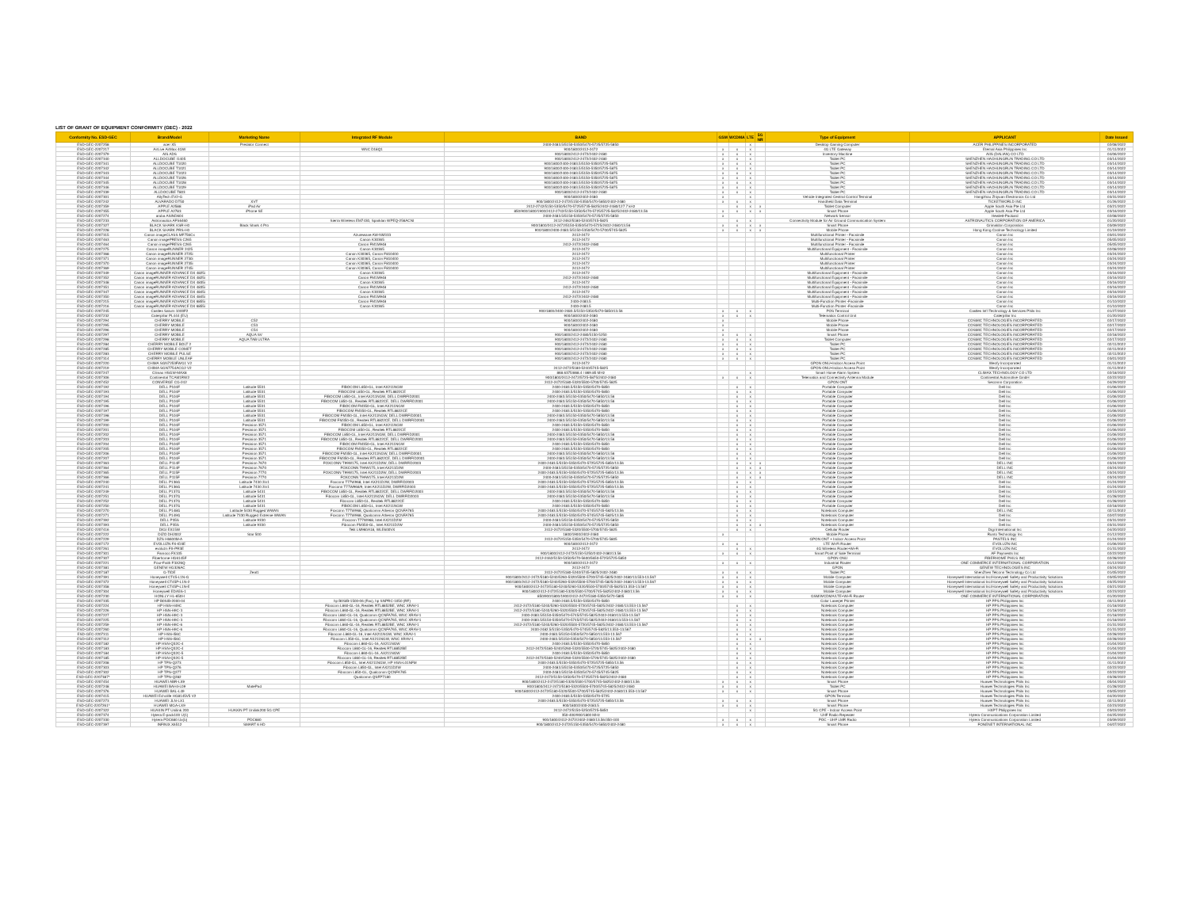LIST OF GRANT OF EQUIPMENT CONFORMITY (GEC) - 2022
| Conformity No. ESD-GEC | Brand/Model | Marketing Name | Integrated RF Module | BAND | GSM | WCDMA | LTE | 5G NR | Type of Equipment | APPLICANT | Date Issued |
| --- | --- | --- | --- | --- | --- | --- | --- | --- | --- | --- | --- |
| ESD-GEC-2207258 | acer X5 | Predator Connect | | 2400-2483.5/5150-5350/5470-5725/5725-5850 | | | x | | Desktop Gaming Computer | ACER PHILIPPINES INCORPORATED | 02/08/2022 |
| ESD-GEC-2207217 | AirLive AirMax 4GW | | WNC D18Q1 | 900/1800/2412-2472 | x | x | x | | 4G LTE Gateway | Eternal Asia Philippines Inc | 01/11/2022 |
| ESD-GEC-2207379 | AIS ADS | | | 900/1800/2412-2472/2402-2480 | x | x | x | | Inventory Machine | AIIS (DALIAN) CO LTD | 04/06/2022 |
| ESD-GEC-2207340 | ALLDOCUBE I1405 | | | 900/1800/2412-2472/2402-2480 | x | x | x | | Tablet PC | SHENZHEN HAOHUNGRUN TRADING CO LTD | 03/14/2022 |
| ESD-GEC-2207341 | ALLDOCUBE T1020 | | | 900/1800/2400-2483.5/5150-5350/5725-5875 | x | x | x | | Tablet PC | SHENZHEN HAOHUNGRUN TRADING CO LTD | 03/14/2022 |
| ESD-GEC-2207342 | ALLDOCUBE T1021 | | | 900/1800/2400-2483.5/5150-5350/5725-5875 | x | x | x | | Tablet PC | SHENZHEN HAOHUNGRUN TRADING CO LTD | 03/14/2022 |
| ESD-GEC-2207343 | ALLDOCUBE T1023 | | | 900/1800/2400-2483.5/5150-5350/5725-5875 | x | x | x | | Tablet PC | SHENZHEN HAOHUNGRUN TRADING CO LTD | 03/14/2022 |
| ESD-GEC-2207344 | ALLDOCUBE T1026 | | | 900/1800/2400-2483.5/5150-5350/5725-5875 | x | x | x | | Tablet PC | SHENZHEN HAOHUNGRUN TRADING CO LTD | 03/14/2022 |
| ESD-GEC-2207345 | ALLDOCUBE T1028 | | | 900/1800/2400-2483.5/5150-5350/5725-5875 | x | x | x | | Tablet PC | SHENZHEN HAOHUNGRUN TRADING CO LTD | 03/14/2022 |
| ESD-GEC-2207346 | ALLDOCUBE T1029 | | | 900/1800/2400-2483.5/5150-5350/5725-5875 | x | x | x | | Tablet PC | SHENZHEN HAOHUNGRUN TRADING CO LTD | 03/14/2022 |
| ESD-GEC-2207339 | ALLDOCUBE T803 | | | 900/1800/2412-2472/2402-2480 | x | x | x | | Tablet PC | SHENZHEN HAOHUNGRUN TRADING CO LTD | 03/14/2022 |
| ESD-GEC-2207301 | AllyTech EV2-G | | | 900/1800/2402-2480 | x | | x | | Vehicle Integrated Central Control Terminal | Hangzhou Zhiyuan Electronics Co Ltd | 03/31/2022 |
| ESD-GEC-2207242 | ALVARADO DT50 | XVT | | 900/1800/2412-2472/5150-5350/5470-5850/2402-2480 | x | x | x | | Handheld Data Terminal | TICKETWORLD INC | 01/26/2022 |
| ESD-GEC-2207359 | APPLE A2588 | iPad Air | | 2412-2742/5150-5350/5470-5725/5735-5825/2402-2480/127.7 kHz | | x | x | x | Tablet Computer | Apple South Asia Pte Ltd | 03/21/2022 |
| ESD-GEC-2207355 | APPLE A2783 | iPhone SE | | 850/900/1800/1900/2412-2742/5150-5350/5470-5725/5725-5825/2402-2480/13.56 | x | x | x | x | Smart Phone | Apple South Asia Pte Ltd | 03/16/2022 |
| ESD-GEC-2207274 | aruba ASIND604 | | | 2400-2483.5/5150-5350/5470-5725/5725-5850 | x | | | | Network Sensor | Hewlett-Packard | 02/08/2022 |
| ESD-GEC-2207233 | Astronautics AFS6460 | | Sierra Wireless EM7430, Sparklan WPEQ-256ACNI | 2412-2462/5180-5240/5745-5825 | | x | x | | Connectivity Module for Air Ground Communication System | ASTRONAUTICS CORPORATION OF AMERICA | 01/20/2022 |
| ESD-GEC-2207327 | BLACK SHARK KSR-H0 | Black Shark 4 Pro | | 900/1800/2412-2472/5150-5350/5470-5725/2402-2480/13.56 | x | x | x | x | Smart Phone | Grimaldon Corporation | 03/09/2022 |
| ESD-GEC-2207228 | BLACK SHARK PRS-H0 | | | 900/1800/2400-2483.5/5150-5350/5470-5700/5745-5825 | x | x | x | x | Mobile Phone | Hong Kong Coolme Technology Limited | 01/19/2022 |
| ESD-GEC-2207315 | Canon imageCLASS MF756Cx | | Azurewave AW-NM333 | 2412-2472 | | | | | Multifunctional Printer - Facsimile | Canon Inc | 03/01/2022 |
| ESD-GEC-2207463 | Canon imagePRESS C265 | | Canon K30365 | 2412-2472 | | | | | Multifunctional Printer - Facsimile | Canon Inc | 05/05/2022 |
| ESD-GEC-2207464 | Canon imagePRESS C265 | | Canon FM1M948 | 2412-2472/2402-2480 | | | | | Multifunctional Printer - Facsimile | Canon Inc | 05/05/2022 |
| ESD-GEC-2207275 | Canon imageRUNNER 2425 | | Canon K30365 | 2412-2472 | | | | | Multifunctional Equipment - Facsimile | Canon Inc | 02/08/2022 |
| ESD-GEC-2207368 | Canon imageRUNNER 2725i | | Canon K30365, Canon F810400 | 2412-2472 | | | | | Multifunctional Printer | Canon Inc | 03/24/2022 |
| ESD-GEC-2207371 | Canon imageRUNNER 2730i | | Canon K30365, Canon F810400 | 2412-2472 | | | | | Multifunctional Printer | Canon Inc | 03/24/2022 |
| ESD-GEC-2207370 | Canon imageRUNNER 2735i | | Canon K30365, Canon F810400 | 2412-2472 | | | | | Multifunctional Printer | Canon Inc | 03/24/2022 |
| ESD-GEC-2207369 | Canon imageRUNNER 2745i | | Canon K30365, Canon F810400 | 2412-2472 | | | | | Multifunctional Printer | Canon Inc | 03/24/2022 |
| ESD-GEC-2207349 | Canon imageRUNNER ADVANCE DX 4825i | | Canon K30365 | 2412-2472 | | | | | Multifunctional Equipment - Facsimile | Canon Inc | 03/16/2022 |
| ESD-GEC-2207352 | Canon imageRUNNER ADVANCE DX 4825i | | Canon FM1M948 | 2412-2472/2402-2480 | | | | | Multifunctional Equipment - Facsimile | Canon Inc | 03/16/2022 |
| ESD-GEC-2207348 | Canon imageRUNNER ADVANCE DX 4835i | | Canon K30365 | 2412-2472 | | | | | Multifunctional Equipment - Facsimile | Canon Inc | 03/16/2022 |
| ESD-GEC-2207351 | Canon imageRUNNER ADVANCE DX 4835i | | Canon FM1M948 | 2412-2472/2402-2480 | | | | | Multifunctional Equipment - Facsimile | Canon Inc | 03/16/2022 |
| ESD-GEC-2207347 | Canon imageRUNNER ADVANCE DX 4845i | | Canon K30365 | 2412-2472 | | | | | Multifunctional Equipment - Facsimile | Canon Inc | 03/16/2022 |
| ESD-GEC-2207350 | Canon imageRUNNER ADVANCE DX 4845i | | Canon FM1M948 | 2412-2472/2402-2480 | | | | | Multifunctional Equipment - Facsimile | Canon Inc | 03/16/2022 |
| ESD-GEC-2207215 | Canon imageRUNNER ADVANCE DX 6855i | | Canon FM1M948 | 2400-2483.5 | | | | | Multi-Function Printer -Facsimile | Canon Inc | 01/10/2022 |
| ESD-GEC-2207216 | Canon imageRUNNER ADVANCE DX 6855i | | Canon K30365 | 2400-2483.5 | | | | | Multi-Function Printer -Facsimile | Canon Inc | 01/10/2022 |
| ESD-GEC-2207245 | Castles Saturn 1000F2 | | | 900/1800/2400-2483.5/5150-5350/5470-5850/13.56 | x | x | x | | POS Terminal | Castles Int'l Technology & Services Phils Inc | 01/27/2022 |
| ESD-GEC-2207232 | Caterpillar PL444 (EU) | | | 900/1800/2402-2480 | x | x | x | | Telematics Control Unit | Caterpillar Inc | 01/20/2022 |
| ESD-GEC-2207294 | CHERRY MOBILE | C52 | | 900/1800/2402-2480 | x | | | | Mobile Phone | COSMIC TECHNOLOGIES INCORPORATED | 02/17/2022 |
| ESD-GEC-2207295 | CHERRY MOBILE | C53 | | 900/1800/2402-2480 | x | | | | Mobile Phone | COSMIC TECHNOLOGIES INCORPORATED | 02/17/2022 |
| ESD-GEC-2207296 | CHERRY MOBILE | C54 | | 900/1800/2402-2480 | x | | | | Mobile Phone | COSMIC TECHNOLOGIES INCORPORATED | 02/17/2022 |
| ESD-GEC-2207297 | CHERRY MOBILE | AQUA SV | | 900/1800/2412-2480/5150-5250 | x | x | x | | Smart Phone | COSMIC TECHNOLOGIES INCORPORATED | 02/18/2022 |
| ESD-GEC-2207298 | CHERRY MOBILE | AQUA TAB ULTRA | | 900/1800/2412-2472/2402-2480 | x | x | x | | Tablet Computer | COSMIC TECHNOLOGIES INCORPORATED | 02/17/2022 |
| ESD-GEC-2207284 | CHERRY MOBILE BOLT 2 | | | 900/1800/2412-2472/2402-2480 | x | x | x | | Tablet PC | COSMIC TECHNOLOGIES INCORPORATED | 02/11/2022 |
| ESD-GEC-2207285 | CHERRY MOBILE COMET | | | 900/1800/2412-2472/2402-2480 | x | x | x | | Tablet PC | COSMIC TECHNOLOGIES INCORPORATED | 02/11/2022 |
| ESD-GEC-2207283 | CHERRY MOBILE PULSE | | | 900/1800/2412-2472/2402-2480 | x | x | x | | Tablet PC | COSMIC TECHNOLOGIES INCORPORATED | 02/11/2022 |
| ESD-GEC-2207314 | CHERRY MOBILE UNLEAF | | | 900/1800/2412-2472/2402-2480 | x | x | x | | Tablet PC | COSMIC TECHNOLOGIES INCORPORATED | 03/01/2022 |
| ESD-GEC-2207220 | CHIMA SGN7253FWG1 V2 | | | 2412-2472 | | | | | GPON ONU+Indoor Access Point | Weofy Incorporated | 01/11/2022 |
| ESD-GEC-2207219 | CHIMA SGN7754ACG2 V2 | | | 2412-2472/5180-5240/5745-5825 | | | | | GPON ONU+Indoor Access Point | Weofy Incorporated | 01/11/2022 |
| ESD-GEC-2207247 | Climax HSGW-MAX8 | | | 868.6375/868.4 / 869.85 MHz | | | x | | Smart Home Alarm System | CLIMAX TECHNOLOGY CO LTD | 02/18/2022 |
| ESD-GEC-2207306 | Continental TCAM1RW2 | | | 900/1800/2412-2472/5725-5875/2402-2480 | x | x | x | | Telematics and Connectivity Antenna Module | Continental Automotive GmbH | 02/22/2022 |
| ESD-GEC-2207452 | CONVERGE CG-242 | | | 2412-2472/5180-5320/5500-5700/5745-5825 | | | | | GPON ONT | Secomm Corporation | 04/29/2022 |
| ESD-GEC-2207192 | DELL P104F | Latitude 5531 | FIBOCOM L850-GL, Intel AX211NGW | 2400-2483.5/5150-5350/5470-5850 | | x | x | | Portable Computer | Dell Inc | 01/06/2022 |
| ESD-GEC-2207193 | DELL P104F | Latitude 5531 | FIBOCOM L850-GL, Realtek RTL8822CE | 2400-2483.5/5150-5350/5470-5850 | | x | x | | Portable Computer | Dell Inc | 01/06/2022 |
| ESD-GEC-2207194 | DELL P104F | Latitude 5531 | FIBOCOM L850-GL, Intel AX211NGW, DELL DWRFID2001 | 2400-2483.5/5150-5350/5470-5850/13.56 | | x | x | | Portable Computer | Dell Inc | 01/06/2022 |
| ESD-GEC-2207195 | DELL P104F | Latitude 5531 | FIBOCOM L850-GL, Realtek RTL8822CE, DELL DWRFID2001 | 2400-2483.5/5150-5350/5470-5850/13.56 | | x | x | | Portable Computer | Dell Inc | 01/06/2022 |
| ESD-GEC-2207196 | DELL P104F | Latitude 5531 | FIBOCOM FM350-GL, Intel AX211NGW | 2400-2483.5/5150-5350/5470-5850 | | x | x | | Portable Computer | Dell Inc | 01/06/2022 |
| ESD-GEC-2207197 | DELL P104F | Latitude 5531 | FIBOCOM FM350-GL, Realtek RTL8822CE | 2400-2483.5/5150-5350/5470-5850 | | x | x | | Portable Computer | Dell Inc | 01/06/2022 |
| ESD-GEC-2207198 | DELL P104F | Latitude 5531 | FIBOCOM FM350-GL, Intel AX211NGW, DELL DWRFID2001 | 2400-2483.5/5150-5350/5470-5850/13.56 | | x | x | | Portable Computer | Dell Inc | 01/06/2022 |
| ESD-GEC-2207199 | DELL P104F | Latitude 5531 | FIBOCOM FM350-GL, Realtek RTL8822CE, DELL DWRFID2001 | 2400-2483.5/5150-5350/5470-5850/13.56 | | x | x | | Portable Computer | Dell Inc | 01/06/2022 |
| ESD-GEC-2207200 | DELL P104F | Precision 3571 | FIBOCOM L850-GL, Intel AX211NGW | 2400-2483.5/5150-5350/5470-5850 | | x | x | | Portable Computer | Dell Inc | 01/06/2022 |
| ESD-GEC-2207201 | DELL P104F | Precision 3571 | FIBOCOM L850-GL, Realtek RTL8822CE | 2400-2483.5/5150-5350/5470-5850 | | x | x | | Portable Computer | Dell Inc | 01/06/2022 |
| ESD-GEC-2207202 | DELL P104F | Precision 3571 | FIBOCOM L850-GL, Intel AX211NGW, DELL DWRFID2001 | 2400-2483.5/5150-5350/5470-5850/13.56 | | x | x | | Portable Computer | Dell Inc | 01/06/2022 |
| ESD-GEC-2207203 | DELL P104F | Precision 3571 | FIBOCOM L850-GL, Realtek RTL8822CE, DELL DWRFID2001 | 2400-2483.5/5150-5350/5470-5850/13.56 | | x | x | | Portable Computer | Dell Inc | 01/06/2022 |
| ESD-GEC-2207204 | DELL P104F | Precision 3571 | FIBOCOM FM350-GL, Intel AX211NGW | 2400-2483.5/5150-5350/5470-5850 | | x | x | | Portable Computer | Dell Inc | 01/06/2022 |
| ESD-GEC-2207205 | DELL P104F | Precision 3571 | FIBOCOM FM350-GL, Realtek RTL8822CE | 2400-2483.5/5150-5350/5470-5850 | | x | x | | Portable Computer | Dell Inc | 01/06/2022 |
| ESD-GEC-2207206 | DELL P104F | Precision 3571 | FIBOCOM FM350-GL, Intel AX211NGW, DELL DWRFID2001 | 2400-2483.5/5150-5350/5470-5850/13.56 | | x | x | | Portable Computer | Dell Inc | 01/06/2022 |
| ESD-GEC-2207207 | DELL P104F | Precision 3571 | FIBOCOM FM350-GL, Realtek RTL8822CE, DELL DWRFID2001 | 2400-2483.5/5150-5350/5470-5850/13.56 | | x | x | | Portable Computer | Dell Inc | 01/06/2022 |
| ESD-GEC-2207363 | DELL P114F | Precision 7670 | FOXCONN T99W175, Intel AX211D2W, DELL DWRFID2003 | 2400-2483.5/5150-5350/5470-5725/5725-5850/13.56 | | x | x | x | Portable Computer | DELL INC | 03/24/2022 |
| ESD-GEC-2207364 | DELL P114F | Precision 7670 | FOXCONN T99W175, Intel AX211D2W | 2400-2483.5/5150-5350/5470-5725/5725-5850 | | x | x | x | Portable Computer | DELL INC | 03/24/2022 |
| ESD-GEC-2207365 | DELL P115F | Precision 7770 | FOXCONN T99W175, Intel AX211D2W, DELL DWRFID2003 | 2400-2483.5/5150-5350/5470-5725/5725-5850/13.56 | | x | x | x | Portable Computer | DELL INC | 03/24/2022 |
| ESD-GEC-2207366 | DELL P115F | Precision 7770 | FOXCONN T99W175, Intel AX211D2W | 2400-2483.5/5150-5350/5470-5725/5725-5850 | | x | x | x | Portable Computer | DELL INC | 03/24/2022 |
| ESD-GEC-2207240 | DELL P136G | Latitude 7430 2in1 | Foxconn T77W968, Intel AX211D2W, DWRFID2003 | 2400-2483.5/5150-5350/5470-5725/5725-5850/13.56 | | x | x | | Portable Computer | Dell Inc | 01/24/2022 |
| ESD-GEC-2207241 | DELL P136G | Latitude 7430 2in1 | Foxconn T77W968/9, Intel AX211D2W, DWRFID2003 | 2400-2483.5/5150-5350/5470-5725/5725-5850/13.56 | | x | x | | Portable Computer | Dell Inc | 01/24/2022 |
| ESD-GEC-2207249 | DELL P137G | Latitude 5431 | FIBOCOM L850-GL, Realtek RTL8822CE, DELL DWRFID2003 | 2400-2483.5/5150-5350/5470-5850/13.56 | | x | x | | Portable Computer | Dell Inc | 02/15/2022 |
| ESD-GEC-2207251 | DELL P137G | Latitude 5431 | Fibocom L850-GL, Intel AX211NGW, DELL DWRFID2003 | 2400-2483.5/5150-5350/5470-5850/13.56 | | x | x | | Portable Computer | Dell Inc | 01/28/2022 |
| ESD-GEC-2207252 | DELL P137G | Latitude 5431 | Fibocom L850-GL, Realtek RTL8822CE | 2400-2483.5/5150-5350/5470-5850 | | x | x | | Portable Computer | Dell Inc | 01/28/2022 |
| ESD-GEC-2207250 | DELL P137G | Latitude 5431 | FIBOCOM L850-GL, Intel AX211NGW | 2400-2483.5/5150-5350/5470-5850 | | x | x | | Portable Computer | Dell Inc | 02/18/2022 |
| ESD-GEC-2207270 | DELL P148G | Latitude 5430 Rugged WWAN | Foxconn T77W968, Qualcomm Atheros QCNFA765 | 2400-2483.5/5150-5350/5470-5745/5745-5825/13.56 | | x | x | | Notebook Computer | DELL INC | 02/11/2022 |
| ESD-GEC-2207271 | DELL P149G | Latitude 7330 Rugged Extreme WWAN | Foxconn T77W968, Qualcomm Atheros QCNFA765 | 2400-2483.5/5150-5350/5470-5745/5745-5825/13.56 | | x | x | | Notebook Computer | Dell Inc | 02/07/2022 |
| ESD-GEC-2207392 | DELL P35S | Latitude 9330 | Foxconn T77W968, Intel AX211D2W | 2400-2483.5/5150-5350/5470-5725/5725-5850 | | x | x | | Notebook Computer | Dell Inc | 03/31/2022 |
| ESD-GEC-2207393 | DELL P35S | Latitude 9330 | Fibocom FM350-GL, Intel AX211D2W | 2400-2483.5/5150-5350/5470-5725/5725-5850 | | x | x | x | Notebook Computer | Dell Inc | 03/31/2022 |
| ESD-GEC-2207416 | DIGI EX15W | | Telit LM960A18, WLE600VX | 2412-2472/5180-5320/5500-5700/5745-5825 | | x | x | | Cellular Router | Digi International Inc | 04/20/2022 |
| ESD-GEC-2207222 | DIZO DH2002 | Star 500 | | 1800/1900/2402-2480 | x | | | | Mobile Phone | Runto Technology Inc | 01/12/2022 |
| ESD-GEC-2207229 | DZS H6600M-A | | | 2412-2472/5150-5350/5470-5700/5745-5805 | | | | | GPON ONT + Indoor Access Point | PASTELS INC | 01/24/2022 |
| ESD-GEC-2207172 | EVOLUZN FX-ID3E | | | 900/1800/2412-2472 | x | x | | | LTE Wi-Fi Router | EVOLUZN INC | 01/06/2022 |
| ESD-GEC-2207261 | evoluzn FX-PR3E | | | 2412-2472 | | x | x | | 4G Wireless Router+Wi-Fi | EVOLUZN INC | 01/31/2022 |
| ESD-GEC-2207301 | Famoco FX105 | | | 900/1800/2412-2472/5150-5250/2402-2480/13.56 | x | x | x | | Smart Point of Sale Terminal | AF Payments Inc | 02/22/2022 |
| ESD-GEC-2207307 | Fiberhome HG6145F | | | 2412-2462/5150-5350/5470-5600/5650-5725/5725-5850 | | | | | GPON ONU | FIBERHOME PHILS INC | 02/28/2022 |
| ESD-GEC-2207221 | Four-Faith F3X26Q | | | 900/1800/2412-2472 | x | x | x | | Industrial Router | ONE COMMERCE INTERNATIONAL CORPORATION | 01/12/2022 |
| ESD-GEC-2207381 | GENEW HG326AC | | | 2412-2472 | | | | | GPON | GENEW TECHNOLOGIES INC | 03/24/2022 |
| ESD-GEC-2207187 | G-TIDE | Zeal1 | | 2412-2472/5180-5240/5745-5825/2402-2480 | x | x | x | | Tablet PC | ShenZhen Telconn Technology Co Ltd | 01/05/2022 |
| ESD-GEC-2207391 | Honeywell CT45-L1N-G | | | 900/1800/2412-2472/5180-5240/5260-5320/5500-5700/5745-5825/2402-2480/13.553-13.567 | x | x | x | | Mobile Computer | Honeywell International Inc/Honeywell Safety and Productivity Solutions | 03/05/2022 |
| ESD-GEC-2207372 | Honeywell CT45P-L1N-2 | | | 900/1800/2412-2472/5180-5240/5260-5320/5500-5700/5745-5825/2402-2480/13.553-13.567 | x | x | x | | Mobile Computer | Honeywell International Inc/Honeywell Safety and Productivity Solutions | 03/25/2022 |
| ESD-GEC-2207358 | Honeywell CT45P-L1N-E | | | 900/1800/2412-2472/5180-5240/5260-5320/5500-5700/5745-5825/13.553-13.567 | x | x | x | | Mobile Computer | Honeywell International Inc/Honeywell Safety and Productivity Solutions | 03/21/2022 |
| ESD-GEC-2207304 | Honeywell EDA5S-1 | | | 900/1800/2412-2472/5180-5320/5500-5700/5745-5825/2402-2480/13.56 | x | x | x | | Mobile Computer | Honeywell International Inc/Honeywell Safety and Productivity Solutions | 02/23/2022 |
| ESD-GEC-2207230 | HONLLY HL-650H | | | 850/900/1800/1900/2412-2472/5180-5350/5470-5805 | x | x | x | | GSM/WCDMA/LTE+Wi-Fi Router | ONE COMMERCE INTERNATIONAL CORPORATION | 01/20/2022 |
| ESD-GEC-2207335 | HP B0SIB-2000-04 | | hp B0SIB-1500-06 (Fax), hp SNPRC-1050 (RF) | 2400-2483.5/5150-5350/5470-5850 | | | | | Color Laserjet Printer | HP PPS Philippines Inc | 03/11/2022 |
| ESD-GEC-2207224 | HP HSN-H49C | | Fibocom L860-GL-16, Realtek RTL8852BE, WNC XRAV-1 | 2412-2472/5180-5240/5260-5320/5500-5720/5745-5825/2402-2480/13.553-13.567 | | x | x | | Notebook Computer | HP PPS Philippines Inc | 01/18/2022 |
| ESD-GEC-2207226 | HP HSN-H9C-3 | | Fibocom L860-GL-16, Realtek RTL8852BE, WNC XRAV-1 | 2412-2472/5180-5240/5260-5320/5500-5720/5745-5825/2402-2480/13.553-13.567 | | x | x | | Notebook Computer | HP PPS Philippines Inc | 01/18/2022 |
| ESD-GEC-2207227 | HP HSN-H9C-3 | | Fibocom L860-GL-16, Qualcomm QCNFA765, WNC XRAV-1 | 2400-2483.5/5150-5350/5470-5745/5745-5825/2402-2480/13.553-13.567 | | x | x | | Notebook Computer | HP PPS Philippines Inc | 01/18/2022 |
| ESD-GEC-2207225 | HP HSN-H9C-3 | | Fibocom L860-GL-16, Qualcomm QCNFA765, WNC XRAV-1 | 2400-2483.5/5150-5350/5470-5745/5745-5825/2402-2480/13.553-13.567 | | x | x | | Notebook Computer | HP PPS Philippines Inc | 01/18/2022 |
| ESD-GEC-2207259 | HP HSN-H9C-6 | | Fibocom L860-GL-16, Realtek RTL8852BE, WNC XRAV-1 | 2412-2472/5180-5240/5260-5320/5500-5720/5745-5825/2402-2480/13.553-13.567 | | x | x | | Notebook Computer | HP PPS Philippines Inc | 01/31/2022 |
| ESD-GEC-2207260 | HP HSN-H9C-6 | | Fibocom L860-GL-16, Qualcomm QCNFA765, WNC XRAV-1 | 2400-2482.5/5150-5350/5470-5745/5745-5825/13.553-13.567 | | x | x | | Notebook Computer | HP PPS Philippines Inc | 01/31/2022 |
| ESD-GEC-2207311 | HP HSN-I56C | | Fibocom L860-GL-16, Intel AX211NGW, WNC XRAV-1 | 2400-2483.5/5150-5350/5470-5850/13.553-13.567 | | x | x | | Notebook Computer | HP PPS Philippines Inc | 02/28/2022 |
| ESD-GEC-2207312 | HP HSN-I56C | | Fibocom L350-GL, Intel AX211NGW, WNC XRAV-1 | 2400-2483.5/5150-5350/5470-5850/13.553-13.567 | | x | x | x | Notebook Computer | HP PPS Philippines Inc | 02/28/2022 |
| ESD-GEC-2207182 | HP HSN-Q32C-4 | | Fibocom L860-GL-16, AX211NGW | 2400-2483.5/5150-5350/5470-5850 | | x | x | | Notebook Computer | HP PPS Philippines Inc | 01/04/2022 |
| ESD-GEC-2207183 | HP HSN-Q32C-4 | | Fibocom L860-GL-16, Realtek RTL8852BE | 2412-2472/5180-5240/5260-5320/5500-5720/5745-5825/2402-2480 | | x | x | | Notebook Computer | HP PPS Philippines Inc | 01/04/2022 |
| ESD-GEC-2207184 | HP HSN-Q32C-5 | | Fibocom L860-GL-16, AX211NGW | 2400-2483.5/5150-5350/5470-5850 | | x | x | | Notebook Computer | HP PPS Philippines Inc | 01/04/2022 |
| ESD-GEC-2207185 | HP HSN-Q32C-5 | | Fibocom L860-GL-16, Realtek RTL8852BE | 2412-2472/5180-5240/5260-5320/5500-5720/5745-5825/2402-2480 | | x | x | | Notebook Computer | HP PPS Philippines Inc | 01/04/2022 |
| ESD-GEC-2207208 | HP TPN-Q273 | | Fibocom L850-GL, Intel AX211NGW, HP HSN-L01NFM | 2400-2483.5/5150-5350/5470-5725/5725-5850/13.56 | | x | x | | Notebook Computer | HP PPS Philippines Inc | 01/11/2022 |
| ESD-GEC-2207303 | HP TPN-Q276 | | Fibocom L850-GL, Intel AX211D2W | 2400-2483.5/5150-5350/5470-5725/5725-5850 | | x | x | | Notebook Computer | HP PPS Philippines Inc | 02/22/2022 |
| ESD-GEC-2207302 | HP TPN-Q277 | | Fibocom L850-GL, Qualcomm QCNFA765 | 2400-2483.5/5150-5350/5470-5745/5745-5825 | | x | x | | Notebook Computer | HP PPS Philippines Inc | 02/22/2022 |
| ESD-GEC-2207387* | HP TPN-Q282 | | Qualcomm QSFP7180 | 2412-2472/5150-5350/5470-5725/5725-5825/2402-2480 | | x | x | | Notebook Computer | HP PPS Philippines Inc | 03/28/2022 |
| ESD-GEC-2207454 | HUAWEI ABR-LX9 | | | 900/1800/2412-2472/5180-5320/5500-5700/5745-5825/2402-2480/13.56 | x | x | x | | Smart Phone | Huawei Technologies Phils Inc | 05/04/2022 |
| ESD-GEC-2207248 | HUAWEI BAH4-L09 | MatePad | | 900/1800/2412-2472/5180-5320/5500-5700/5745-5825/2402-2480 | x | x | x | | Tablet PC | Huawei Technologies Phils Inc | 01/28/2022 |
| ESD-GEC-2207376 | HUAWEI BAL-L49 | | | 900/1800/2412-2472/5180-5320/5500-5700/5745-5825/2402-2480/13.553-13.567 | x | x | x | | Smart Phone | Huawei Technologies Phils Inc | 03/05/2022 |
| ESD-GEC-2207415 | HUAWEI Echolife HG8145V5 V2 | | | 2400-2483.5/5150-5350/5470-5725 | | | | | GPON Terminal | Huawei Technologies Phils Inc | 04/20/2022 |
| ESD-GEC-2207273 | HUAWEI JLN-LX1 | | | 2400-2483.5/5150-5350/5470-5725/5725-5850/13.56 | x | x | x | | Smart Phone | Huawei Technologies Phils Inc | 02/11/2022 |
| ESD-GEC-2207261* | HUAWEI MGA-LX9 | | | 900/1800/2400-2483.5 | x | x | x | | Smart Phone | Huawei Technologies Phils Inc | 02/23/2022 |
| ESD-GEC-2207322 | HUAXIN PT Unilink 200 | HUAXIN PT Unilink200 5G CPE | | 2412-2472/5150-5250/5725-5850 | | | x | | 5G CPE - Indoor Access Point | HXPT Philippines Inc | 03/03/2022 |
| ESD-GEC-2207374 | Hytera E-pack100 U(1) | | | 350-400/900/1800 MHz | | | | | UHF Radio Repeater | Hytera Communications Corporation Limited | 04/25/2022 |
| ESD-GEC-2207330 | Hytera PDC680 Ux(b) | PDC680 | | 900/1800/2412-2472/2402-2480/13.56/350-400 | x | x | x | | POC - UHF LMR Radio | Hytera Communications Corporation Limited | 03/09/2022 |
| ESD-GEC-2207397 | INFINIX X6512 | SMART 6 HD | | 900/1800/2412-2472/5150-5350/5470-5850/2402-2480 | x | x | x | | Smart Phone | FONENET INTERNATIONAL INC | 04/07/2022 |